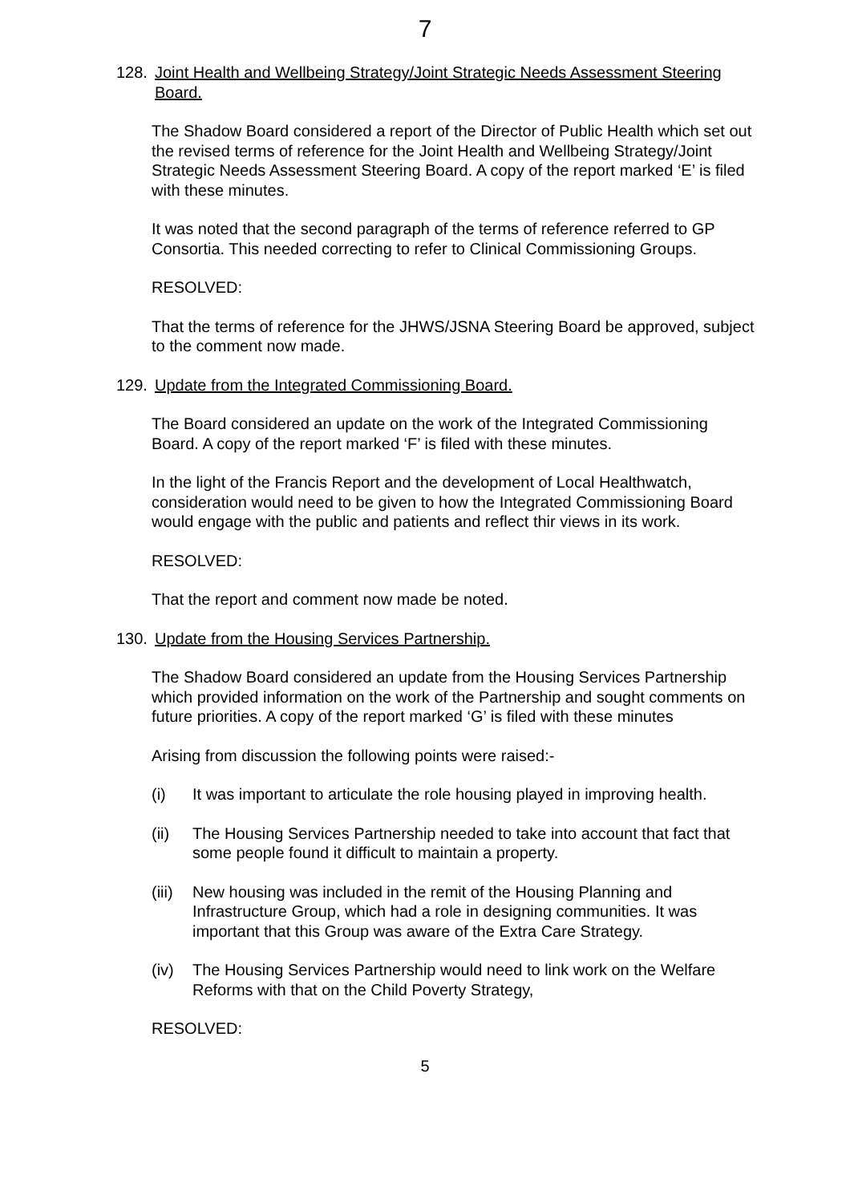7
128. Joint Health and Wellbeing Strategy/Joint Strategic Needs Assessment Steering Board.
The Shadow Board considered a report of the Director of Public Health which set out the revised terms of reference for the Joint Health and Wellbeing Strategy/Joint Strategic Needs Assessment Steering Board. A copy of the report marked ‘E’ is filed with these minutes.
It was noted that the second paragraph of the terms of reference referred to GP Consortia. This needed correcting to refer to Clinical Commissioning Groups.
RESOLVED:
That the terms of reference for the JHWS/JSNA Steering Board be approved, subject to the comment now made.
129. Update from the Integrated Commissioning Board.
The Board considered an update on the work of the Integrated Commissioning Board. A copy of the report marked ‘F’ is filed with these minutes.
In the light of the Francis Report and the development of Local Healthwatch, consideration would need to be given to how the Integrated Commissioning Board would engage with the public and patients and reflect thir views in its work.
RESOLVED:
That the report and comment now made be noted.
130. Update from the Housing Services Partnership.
The Shadow Board considered an update from the Housing Services Partnership which provided information on the work of the Partnership and sought comments on future priorities. A copy of the report marked ‘G’ is filed with these minutes
Arising from discussion the following points were raised:-
(i) It was important to articulate the role housing played in improving health.
(ii) The Housing Services Partnership needed to take into account that fact that some people found it difficult to maintain a property.
(iii)
New housing was included in the remit of the Housing Planning and Infrastructure Group, which had a role in designing communities. It was important that this Group was aware of the Extra Care Strategy.
(iv) The Housing Services Partnership would need to link work on the Welfare Reforms with that on the Child Poverty Strategy,
RESOLVED:
5